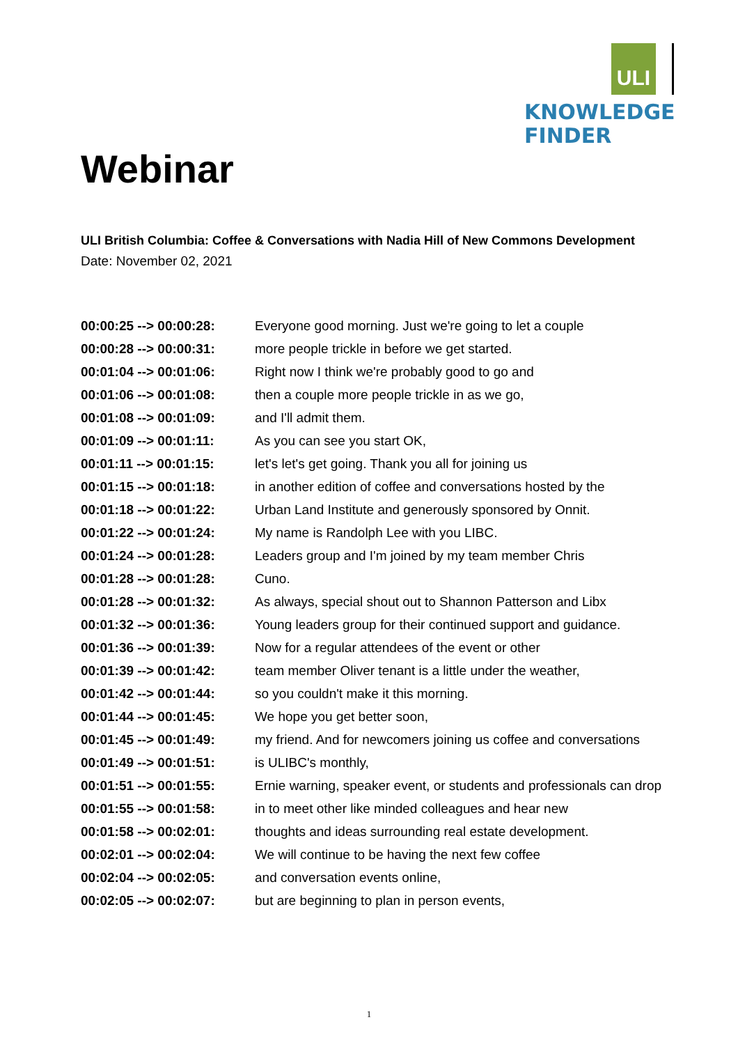ULI
KNOWLEDGE
FINDER
Webinar
ULI British Columbia: Coffee & Conversations with Nadia Hill of New Commons Development
Date: November 02, 2021
| 00:00:25 --> 00:00:28: | Everyone good morning. Just we're going to let a couple |
| 00:00:28 --> 00:00:31: | more people trickle in before we get started. |
| 00:01:04 --> 00:01:06: | Right now I think we're probably good to go and |
| 00:01:06 --> 00:01:08: | then a couple more people trickle in as we go, |
| 00:01:08 --> 00:01:09: | and I'll admit them. |
| 00:01:09 --> 00:01:11: | As you can see you start OK, |
| 00:01:11 --> 00:01:15: | let's let's get going. Thank you all for joining us |
| 00:01:15 --> 00:01:18: | in another edition of coffee and conversations hosted by the |
| 00:01:18 --> 00:01:22: | Urban Land Institute and generously sponsored by Onnit. |
| 00:01:22 --> 00:01:24: | My name is Randolph Lee with you LIBC. |
| 00:01:24 --> 00:01:28: | Leaders group and I'm joined by my team member Chris |
| 00:01:28 --> 00:01:28: | Cuno. |
| 00:01:28 --> 00:01:32: | As always, special shout out to Shannon Patterson and Libx |
| 00:01:32 --> 00:01:36: | Young leaders group for their continued support and guidance. |
| 00:01:36 --> 00:01:39: | Now for a regular attendees of the event or other |
| 00:01:39 --> 00:01:42: | team member Oliver tenant is a little under the weather, |
| 00:01:42 --> 00:01:44: | so you couldn't make it this morning. |
| 00:01:44 --> 00:01:45: | We hope you get better soon, |
| 00:01:45 --> 00:01:49: | my friend. And for newcomers joining us coffee and conversations |
| 00:01:49 --> 00:01:51: | is ULIBC's monthly, |
| 00:01:51 --> 00:01:55: | Ernie warning, speaker event, or students and professionals can drop |
| 00:01:55 --> 00:01:58: | in to meet other like minded colleagues and hear new |
| 00:01:58 --> 00:02:01: | thoughts and ideas surrounding real estate development. |
| 00:02:01 --> 00:02:04: | We will continue to be having the next few coffee |
| 00:02:04 --> 00:02:05: | and conversation events online, |
| 00:02:05 --> 00:02:07: | but are beginning to plan in person events, |
1